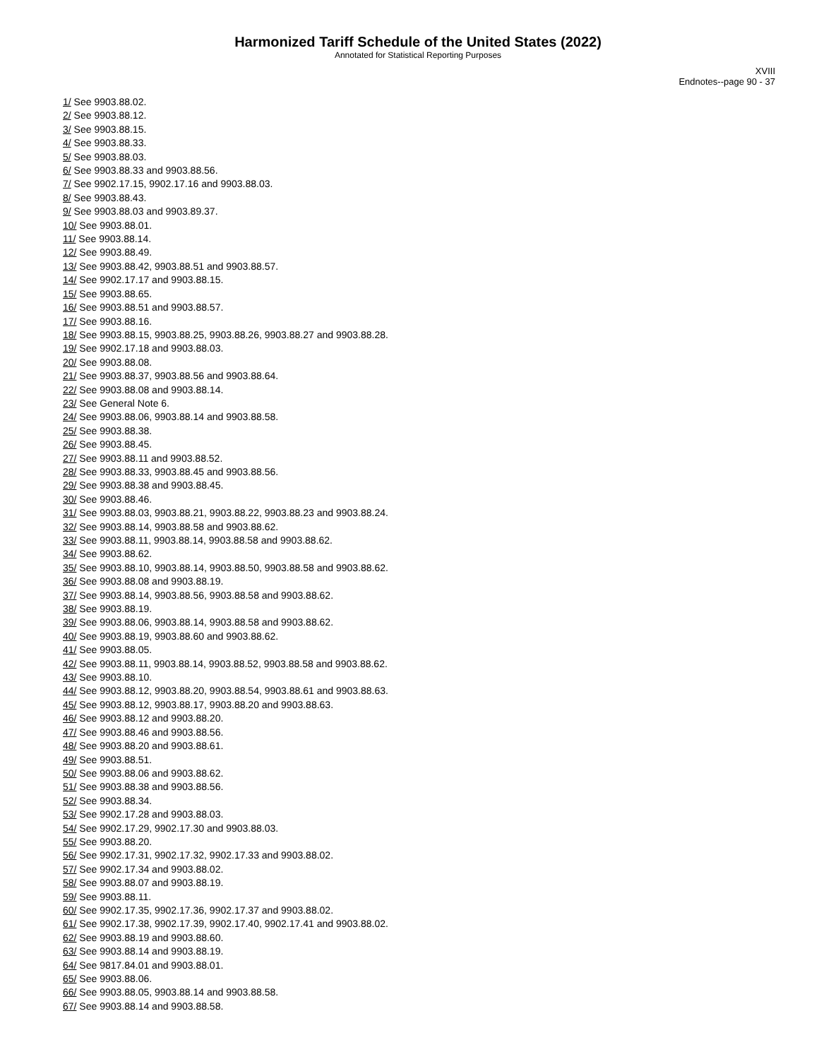Harmonized Tariff Schedule of the United States (2022)
Annotated for Statistical Reporting Purposes
XVIII
Endnotes--page 90 - 37
1/ See 9903.88.02.
2/ See 9903.88.12.
3/ See 9903.88.15.
4/ See 9903.88.33.
5/ See 9903.88.03.
6/ See 9903.88.33 and 9903.88.56.
7/ See 9902.17.15, 9902.17.16 and 9903.88.03.
8/ See 9903.88.43.
9/ See 9903.88.03 and 9903.89.37.
10/ See 9903.88.01.
11/ See 9903.88.14.
12/ See 9903.88.49.
13/ See 9903.88.42, 9903.88.51 and 9903.88.57.
14/ See 9902.17.17 and 9903.88.15.
15/ See 9903.88.65.
16/ See 9903.88.51 and 9903.88.57.
17/ See 9903.88.16.
18/ See 9903.88.15, 9903.88.25, 9903.88.26, 9903.88.27 and 9903.88.28.
19/ See 9902.17.18 and 9903.88.03.
20/ See 9903.88.08.
21/ See 9903.88.37, 9903.88.56 and 9903.88.64.
22/ See 9903.88.08 and 9903.88.14.
23/ See General Note 6.
24/ See 9903.88.06, 9903.88.14 and 9903.88.58.
25/ See 9903.88.38.
26/ See 9903.88.45.
27/ See 9903.88.11 and 9903.88.52.
28/ See 9903.88.33, 9903.88.45 and 9903.88.56.
29/ See 9903.88.38 and 9903.88.45.
30/ See 9903.88.46.
31/ See 9903.88.03, 9903.88.21, 9903.88.22, 9903.88.23 and 9903.88.24.
32/ See 9903.88.14, 9903.88.58 and 9903.88.62.
33/ See 9903.88.11, 9903.88.14, 9903.88.58 and 9903.88.62.
34/ See 9903.88.62.
35/ See 9903.88.10, 9903.88.14, 9903.88.50, 9903.88.58 and 9903.88.62.
36/ See 9903.88.08 and 9903.88.19.
37/ See 9903.88.14, 9903.88.56, 9903.88.58 and 9903.88.62.
38/ See 9903.88.19.
39/ See 9903.88.06, 9903.88.14, 9903.88.58 and 9903.88.62.
40/ See 9903.88.19, 9903.88.60 and 9903.88.62.
41/ See 9903.88.05.
42/ See 9903.88.11, 9903.88.14, 9903.88.52, 9903.88.58 and 9903.88.62.
43/ See 9903.88.10.
44/ See 9903.88.12, 9903.88.20, 9903.88.54, 9903.88.61 and 9903.88.63.
45/ See 9903.88.12, 9903.88.17, 9903.88.20 and 9903.88.63.
46/ See 9903.88.12 and 9903.88.20.
47/ See 9903.88.46 and 9903.88.56.
48/ See 9903.88.20 and 9903.88.61.
49/ See 9903.88.51.
50/ See 9903.88.06 and 9903.88.62.
51/ See 9903.88.38 and 9903.88.56.
52/ See 9903.88.34.
53/ See 9902.17.28 and 9903.88.03.
54/ See 9902.17.29, 9902.17.30 and 9903.88.03.
55/ See 9903.88.20.
56/ See 9902.17.31, 9902.17.32, 9902.17.33 and 9903.88.02.
57/ See 9902.17.34 and 9903.88.02.
58/ See 9903.88.07 and 9903.88.19.
59/ See 9903.88.11.
60/ See 9902.17.35, 9902.17.36, 9902.17.37 and 9903.88.02.
61/ See 9902.17.38, 9902.17.39, 9902.17.40, 9902.17.41 and 9903.88.02.
62/ See 9903.88.19 and 9903.88.60.
63/ See 9903.88.14 and 9903.88.19.
64/ See 9817.84.01 and 9903.88.01.
65/ See 9903.88.06.
66/ See 9903.88.05, 9903.88.14 and 9903.88.58.
67/ See 9903.88.14 and 9903.88.58.